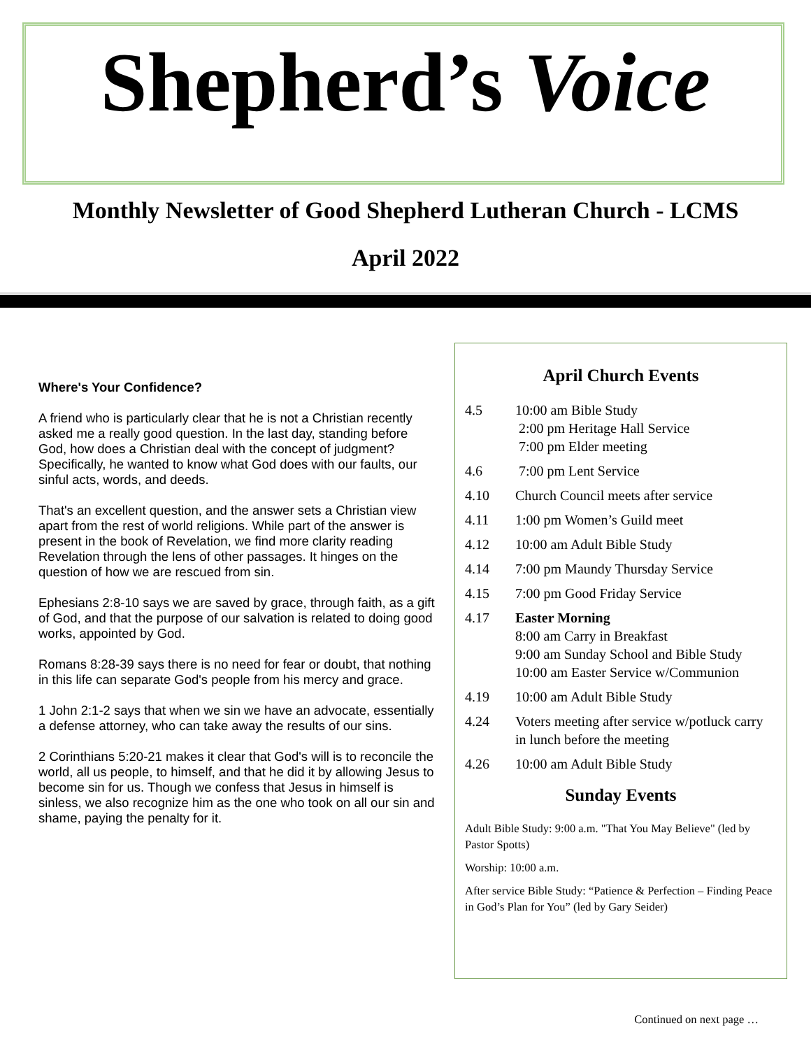Shepherd’s Voice
Monthly Newsletter of Good Shepherd Lutheran Church - LCMS
April 2022
Where's Your Confidence?
A friend who is particularly clear that he is not a Christian recently asked me a really good question. In the last day, standing before God, how does a Christian deal with the concept of judgment? Specifically, he wanted to know what God does with our faults, our sinful acts, words, and deeds.
That's an excellent question, and the answer sets a Christian view apart from the rest of world religions. While part of the answer is present in the book of Revelation, we find more clarity reading Revelation through the lens of other passages. It hinges on the question of how we are rescued from sin.
Ephesians 2:8-10 says we are saved by grace, through faith, as a gift of God, and that the purpose of our salvation is related to doing good works, appointed by God.
Romans 8:28-39 says there is no need for fear or doubt, that nothing in this life can separate God's people from his mercy and grace.
1 John 2:1-2 says that when we sin we have an advocate, essentially a defense attorney, who can take away the results of our sins.
2 Corinthians 5:20-21 makes it clear that God's will is to reconcile the world, all us people, to himself, and that he did it by allowing Jesus to become sin for us. Though we confess that Jesus in himself is sinless, we also recognize him as the one who took on all our sin and shame, paying the penalty for it.
April Church Events
4.5 10:00 am Bible Study
2:00 pm Heritage Hall Service
7:00 pm Elder meeting
4.6 7:00 pm Lent Service
4.10 Church Council meets after service
4.11 1:00 pm Women’s Guild meet
4.12 10:00 am Adult Bible Study
4.14 7:00 pm Maundy Thursday Service
4.15 7:00 pm Good Friday Service
4.17 Easter Morning
8:00 am Carry in Breakfast
9:00 am Sunday School and Bible Study
10:00 am Easter Service w/Communion
4.19 10:00 am Adult Bible Study
4.24 Voters meeting after service w/potluck carry in lunch before the meeting
4.26 10:00 am Adult Bible Study
Sunday Events
Adult Bible Study: 9:00 a.m. "That You May Believe" (led by Pastor Spotts)
Worship: 10:00 a.m.
After service Bible Study: “Patience & Perfection – Finding Peace in God’s Plan for You” (led by Gary Seider)
Continued on next page …